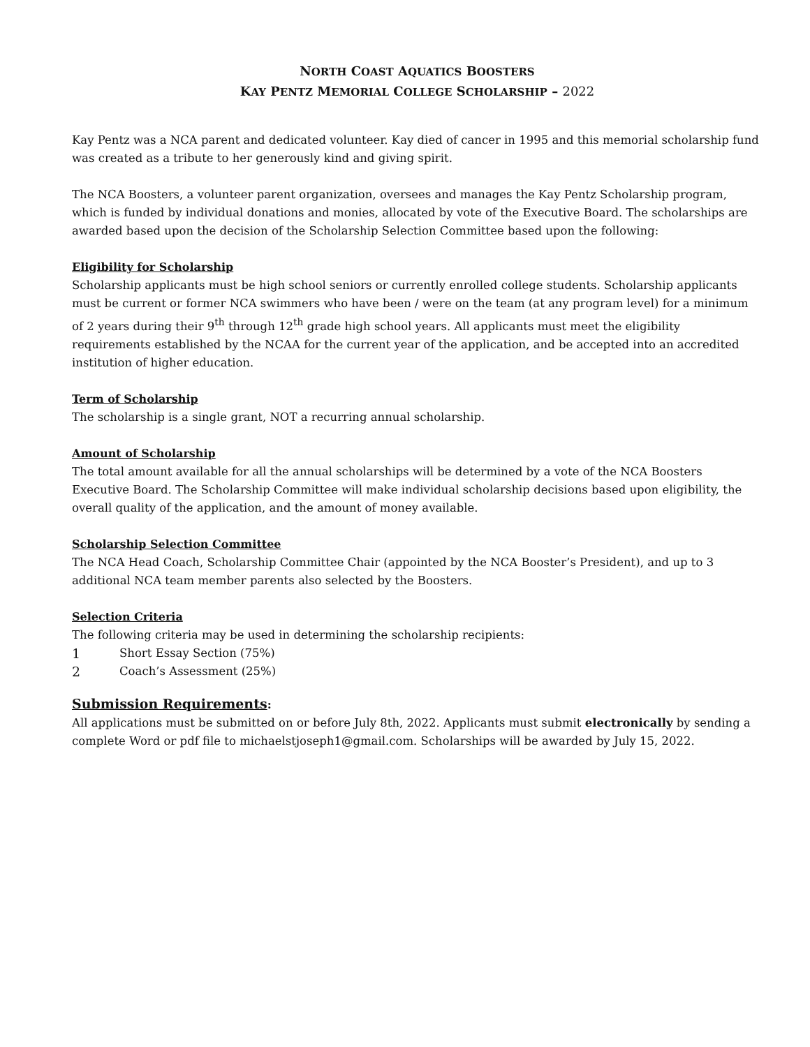NORTH COAST AQUATICS BOOSTERS
KAY PENTZ MEMORIAL COLLEGE SCHOLARSHIP – 2022
Kay Pentz was a NCA parent and dedicated volunteer. Kay died of cancer in 1995 and this memorial scholarship fund was created as a tribute to her generously kind and giving spirit.
The NCA Boosters, a volunteer parent organization, oversees and manages the Kay Pentz Scholarship program, which is funded by individual donations and monies, allocated by vote of the Executive Board. The scholarships are awarded based upon the decision of the Scholarship Selection Committee based upon the following:
Eligibility for Scholarship
Scholarship applicants must be high school seniors or currently enrolled college students. Scholarship applicants must be current or former NCA swimmers who have been / were on the team (at any program level) for a minimum of 2 years during their 9<sup>th</sup> through 12<sup>th</sup> grade high school years. All applicants must meet the eligibility requirements established by the NCAA for the current year of the application, and be accepted into an accredited institution of higher education.
Term of Scholarship
The scholarship is a single grant, NOT a recurring annual scholarship.
Amount of Scholarship
The total amount available for all the annual scholarships will be determined by a vote of the NCA Boosters Executive Board. The Scholarship Committee will make individual scholarship decisions based upon eligibility, the overall quality of the application, and the amount of money available.
Scholarship Selection Committee
The NCA Head Coach, Scholarship Committee Chair (appointed by the NCA Booster’s President), and up to 3 additional NCA team member parents also selected by the Boosters.
Selection Criteria
The following criteria may be used in determining the scholarship recipients:
1 Short Essay Section (75%)
2 Coach’s Assessment (25%)
Submission Requirements:
All applications must be submitted on or before July 8th, 2022. Applicants must submit electronically by sending a complete Word or pdf file to michaelstjoseph1@gmail.com. Scholarships will be awarded by July 15, 2022.